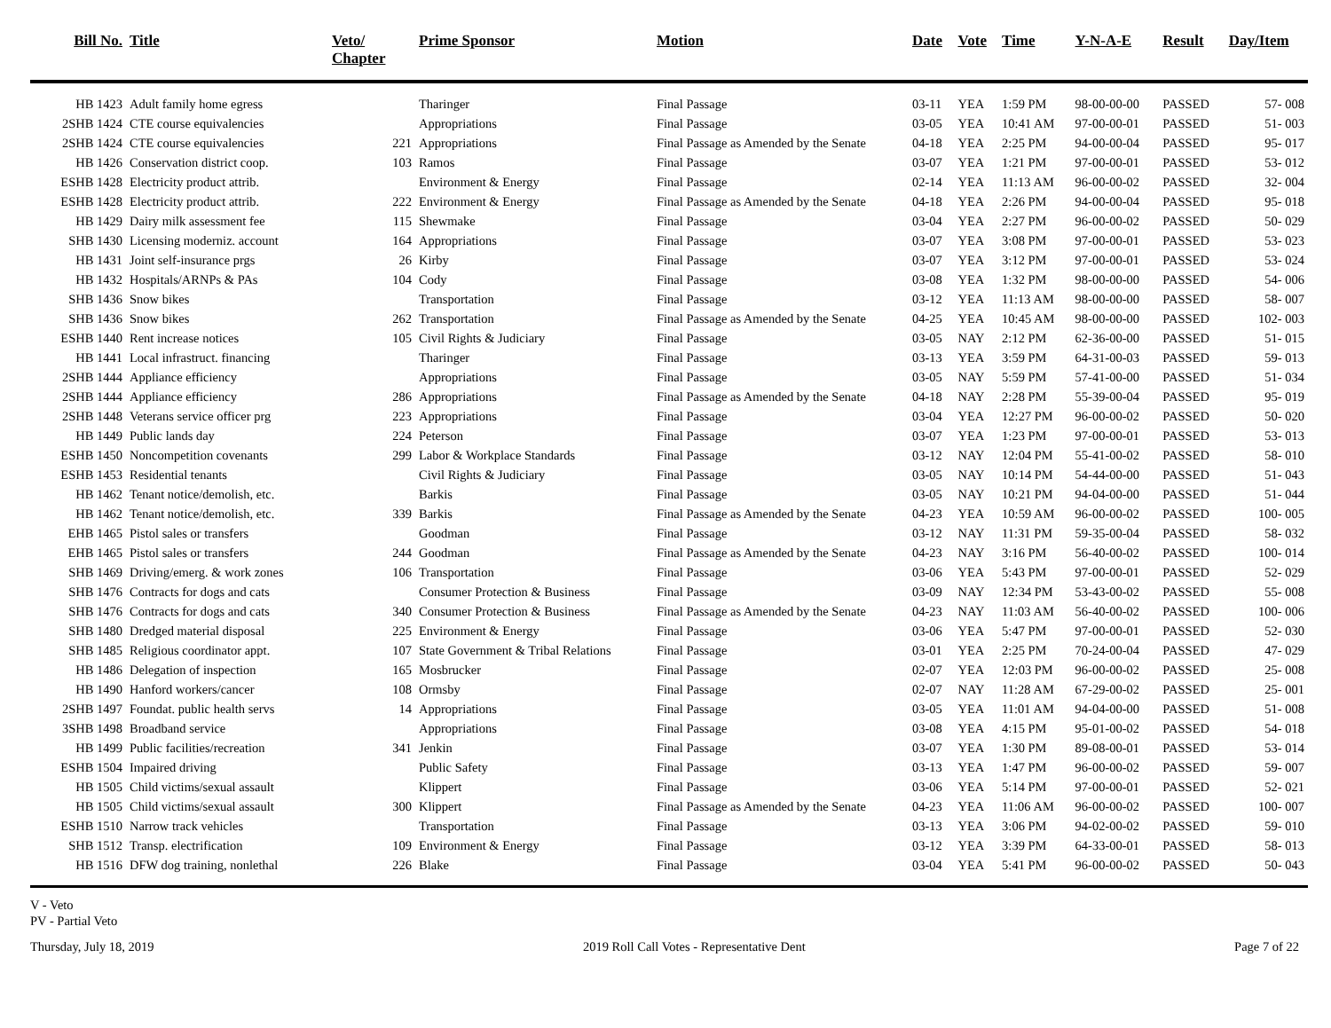| Bill No. | Title | Veto/ Chapter | Prime Sponsor | Motion | Date | Vote | Time | Y-N-A-E | Result | Day/Item |
| --- | --- | --- | --- | --- | --- | --- | --- | --- | --- | --- |
| HB 1423 | Adult family home egress | | Tharinger | Final Passage | 03-11 | YEA | 1:59 PM | 98-00-00-00 | PASSED | 57- 008 |
| 2SHB 1424 | CTE course equivalencies | | Appropriations | Final Passage | 03-05 | YEA | 10:41 AM | 97-00-00-01 | PASSED | 51- 003 |
| 2SHB 1424 | CTE course equivalencies | 221 | Appropriations | Final Passage as Amended by the Senate | 04-18 | YEA | 2:25 PM | 94-00-00-04 | PASSED | 95- 017 |
| HB 1426 | Conservation district coop. | 103 | Ramos | Final Passage | 03-07 | YEA | 1:21 PM | 97-00-00-01 | PASSED | 53- 012 |
| ESHB 1428 | Electricity product attrib. | | Environment & Energy | Final Passage | 02-14 | YEA | 11:13 AM | 96-00-00-02 | PASSED | 32- 004 |
| ESHB 1428 | Electricity product attrib. | 222 | Environment & Energy | Final Passage as Amended by the Senate | 04-18 | YEA | 2:26 PM | 94-00-00-04 | PASSED | 95- 018 |
| HB 1429 | Dairy milk assessment fee | 115 | Shewmake | Final Passage | 03-04 | YEA | 2:27 PM | 96-00-00-02 | PASSED | 50- 029 |
| SHB 1430 | Licensing moderniz. account | 164 | Appropriations | Final Passage | 03-07 | YEA | 3:08 PM | 97-00-00-01 | PASSED | 53- 023 |
| HB 1431 | Joint self-insurance prgs | 26 | Kirby | Final Passage | 03-07 | YEA | 3:12 PM | 97-00-00-01 | PASSED | 53- 024 |
| HB 1432 | Hospitals/ARNPs & PAs | 104 | Cody | Final Passage | 03-08 | YEA | 1:32 PM | 98-00-00-00 | PASSED | 54- 006 |
| SHB 1436 | Snow bikes | | Transportation | Final Passage | 03-12 | YEA | 11:13 AM | 98-00-00-00 | PASSED | 58- 007 |
| SHB 1436 | Snow bikes | 262 | Transportation | Final Passage as Amended by the Senate | 04-25 | YEA | 10:45 AM | 98-00-00-00 | PASSED | 102- 003 |
| ESHB 1440 | Rent increase notices | 105 | Civil Rights & Judiciary | Final Passage | 03-05 | NAY | 2:12 PM | 62-36-00-00 | PASSED | 51- 015 |
| HB 1441 | Local infrastruct. financing | | Tharinger | Final Passage | 03-13 | YEA | 3:59 PM | 64-31-00-03 | PASSED | 59- 013 |
| 2SHB 1444 | Appliance efficiency | | Appropriations | Final Passage | 03-05 | NAY | 5:59 PM | 57-41-00-00 | PASSED | 51- 034 |
| 2SHB 1444 | Appliance efficiency | 286 | Appropriations | Final Passage as Amended by the Senate | 04-18 | NAY | 2:28 PM | 55-39-00-04 | PASSED | 95- 019 |
| 2SHB 1448 | Veterans service officer prg | 223 | Appropriations | Final Passage | 03-04 | YEA | 12:27 PM | 96-00-00-02 | PASSED | 50- 020 |
| HB 1449 | Public lands day | 224 | Peterson | Final Passage | 03-07 | YEA | 1:23 PM | 97-00-00-01 | PASSED | 53- 013 |
| ESHB 1450 | Noncompetition covenants | 299 | Labor & Workplace Standards | Final Passage | 03-12 | NAY | 12:04 PM | 55-41-00-02 | PASSED | 58- 010 |
| ESHB 1453 | Residential tenants | | Civil Rights & Judiciary | Final Passage | 03-05 | NAY | 10:14 PM | 54-44-00-00 | PASSED | 51- 043 |
| HB 1462 | Tenant notice/demolish, etc. | | Barkis | Final Passage | 03-05 | NAY | 10:21 PM | 94-04-00-00 | PASSED | 51- 044 |
| HB 1462 | Tenant notice/demolish, etc. | 339 | Barkis | Final Passage as Amended by the Senate | 04-23 | YEA | 10:59 AM | 96-00-00-02 | PASSED | 100- 005 |
| EHB 1465 | Pistol sales or transfers | | Goodman | Final Passage | 03-12 | NAY | 11:31 PM | 59-35-00-04 | PASSED | 58- 032 |
| EHB 1465 | Pistol sales or transfers | 244 | Goodman | Final Passage as Amended by the Senate | 04-23 | NAY | 3:16 PM | 56-40-00-02 | PASSED | 100- 014 |
| SHB 1469 | Driving/emerg. & work zones | 106 | Transportation | Final Passage | 03-06 | YEA | 5:43 PM | 97-00-00-01 | PASSED | 52- 029 |
| SHB 1476 | Contracts for dogs and cats | | Consumer Protection & Business | Final Passage | 03-09 | NAY | 12:34 PM | 53-43-00-02 | PASSED | 55- 008 |
| SHB 1476 | Contracts for dogs and cats | 340 | Consumer Protection & Business | Final Passage as Amended by the Senate | 04-23 | NAY | 11:03 AM | 56-40-00-02 | PASSED | 100- 006 |
| SHB 1480 | Dredged material disposal | 225 | Environment & Energy | Final Passage | 03-06 | YEA | 5:47 PM | 97-00-00-01 | PASSED | 52- 030 |
| SHB 1485 | Religious coordinator appt. | 107 | State Government & Tribal Relations | Final Passage | 03-01 | YEA | 2:25 PM | 70-24-00-04 | PASSED | 47- 029 |
| HB 1486 | Delegation of inspection | 165 | Mosbrucker | Final Passage | 02-07 | YEA | 12:03 PM | 96-00-00-02 | PASSED | 25- 008 |
| HB 1490 | Hanford workers/cancer | 108 | Ormsby | Final Passage | 02-07 | NAY | 11:28 AM | 67-29-00-02 | PASSED | 25- 001 |
| 2SHB 1497 | Foundat. public health servs | 14 | Appropriations | Final Passage | 03-05 | YEA | 11:01 AM | 94-04-00-00 | PASSED | 51- 008 |
| 3SHB 1498 | Broadband service | | Appropriations | Final Passage | 03-08 | YEA | 4:15 PM | 95-01-00-02 | PASSED | 54- 018 |
| HB 1499 | Public facilities/recreation | 341 | Jenkin | Final Passage | 03-07 | YEA | 1:30 PM | 89-08-00-01 | PASSED | 53- 014 |
| ESHB 1504 | Impaired driving | | Public Safety | Final Passage | 03-13 | YEA | 1:47 PM | 96-00-00-02 | PASSED | 59- 007 |
| HB 1505 | Child victims/sexual assault | | Klippert | Final Passage | 03-06 | YEA | 5:14 PM | 97-00-00-01 | PASSED | 52- 021 |
| HB 1505 | Child victims/sexual assault | 300 | Klippert | Final Passage as Amended by the Senate | 04-23 | YEA | 11:06 AM | 96-00-00-02 | PASSED | 100- 007 |
| ESHB 1510 | Narrow track vehicles | | Transportation | Final Passage | 03-13 | YEA | 3:06 PM | 94-02-00-02 | PASSED | 59- 010 |
| SHB 1512 | Transp. electrification | 109 | Environment & Energy | Final Passage | 03-12 | YEA | 3:39 PM | 64-33-00-01 | PASSED | 58- 013 |
| HB 1516 | DFW dog training, nonlethal | 226 | Blake | Final Passage | 03-04 | YEA | 5:41 PM | 96-00-00-02 | PASSED | 50- 043 |
V - Veto
PV - Partial Veto
Thursday, July 18, 2019 2019 Roll Call Votes - Representative Dent Page 7 of 22